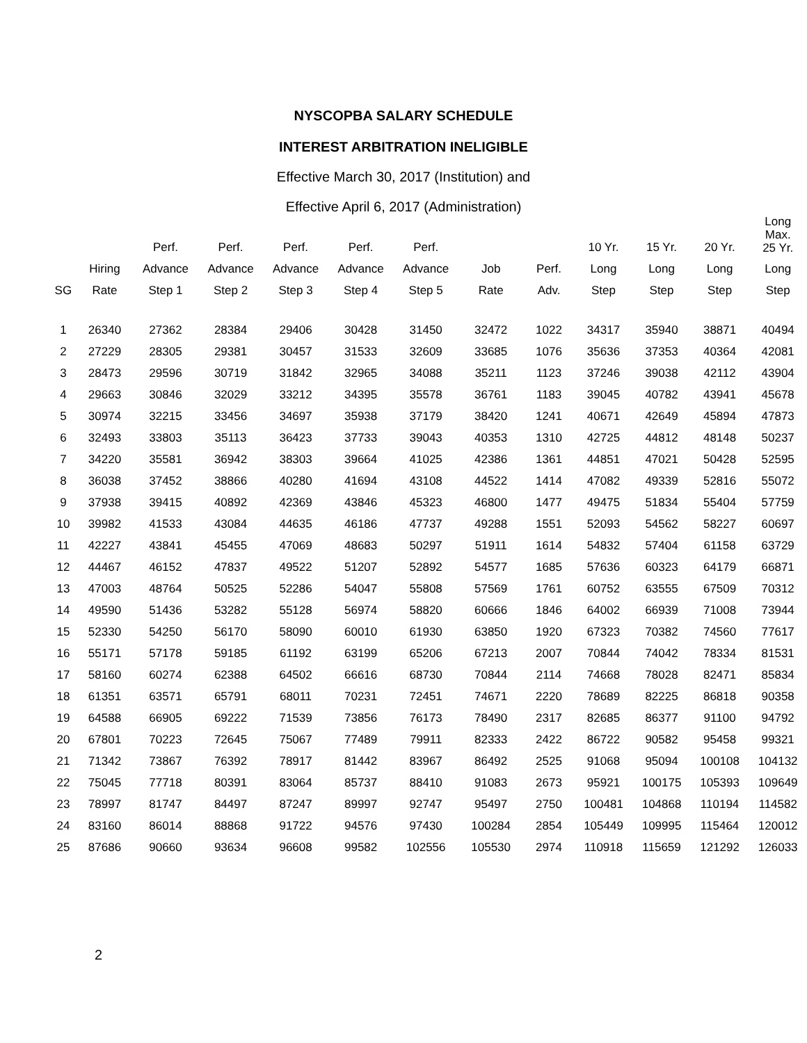NYSCOPBA SALARY SCHEDULE
INTEREST ARBITRATION INELIGIBLE
Effective March 30, 2017 (Institution) and
Effective April 6, 2017 (Administration)
| | | Perf. | Perf. | Perf. | Perf. | Perf. | | | 10 Yr. | 15 Yr. | 20 Yr. | Long Max. 25 Yr. |
| --- | --- | --- | --- | --- | --- | --- | --- | --- | --- | --- | --- | --- |
| | Hiring | Advance | Advance | Advance | Advance | Advance | Job | Perf. | Long | Long | Long | Long |
| SG | Rate | Step 1 | Step 2 | Step 3 | Step 4 | Step 5 | Rate | Adv. | Step | Step | Step | Step |
| 1 | 26340 | 27362 | 28384 | 29406 | 30428 | 31450 | 32472 | 1022 | 34317 | 35940 | 38871 | 40494 |
| 2 | 27229 | 28305 | 29381 | 30457 | 31533 | 32609 | 33685 | 1076 | 35636 | 37353 | 40364 | 42081 |
| 3 | 28473 | 29596 | 30719 | 31842 | 32965 | 34088 | 35211 | 1123 | 37246 | 39038 | 42112 | 43904 |
| 4 | 29663 | 30846 | 32029 | 33212 | 34395 | 35578 | 36761 | 1183 | 39045 | 40782 | 43941 | 45678 |
| 5 | 30974 | 32215 | 33456 | 34697 | 35938 | 37179 | 38420 | 1241 | 40671 | 42649 | 45894 | 47873 |
| 6 | 32493 | 33803 | 35113 | 36423 | 37733 | 39043 | 40353 | 1310 | 42725 | 44812 | 48148 | 50237 |
| 7 | 34220 | 35581 | 36942 | 38303 | 39664 | 41025 | 42386 | 1361 | 44851 | 47021 | 50428 | 52595 |
| 8 | 36038 | 37452 | 38866 | 40280 | 41694 | 43108 | 44522 | 1414 | 47082 | 49339 | 52816 | 55072 |
| 9 | 37938 | 39415 | 40892 | 42369 | 43846 | 45323 | 46800 | 1477 | 49475 | 51834 | 55404 | 57759 |
| 10 | 39982 | 41533 | 43084 | 44635 | 46186 | 47737 | 49288 | 1551 | 52093 | 54562 | 58227 | 60697 |
| 11 | 42227 | 43841 | 45455 | 47069 | 48683 | 50297 | 51911 | 1614 | 54832 | 57404 | 61158 | 63729 |
| 12 | 44467 | 46152 | 47837 | 49522 | 51207 | 52892 | 54577 | 1685 | 57636 | 60323 | 64179 | 66871 |
| 13 | 47003 | 48764 | 50525 | 52286 | 54047 | 55808 | 57569 | 1761 | 60752 | 63555 | 67509 | 70312 |
| 14 | 49590 | 51436 | 53282 | 55128 | 56974 | 58820 | 60666 | 1846 | 64002 | 66939 | 71008 | 73944 |
| 15 | 52330 | 54250 | 56170 | 58090 | 60010 | 61930 | 63850 | 1920 | 67323 | 70382 | 74560 | 77617 |
| 16 | 55171 | 57178 | 59185 | 61192 | 63199 | 65206 | 67213 | 2007 | 70844 | 74042 | 78334 | 81531 |
| 17 | 58160 | 60274 | 62388 | 64502 | 66616 | 68730 | 70844 | 2114 | 74668 | 78028 | 82471 | 85834 |
| 18 | 61351 | 63571 | 65791 | 68011 | 70231 | 72451 | 74671 | 2220 | 78689 | 82225 | 86818 | 90358 |
| 19 | 64588 | 66905 | 69222 | 71539 | 73856 | 76173 | 78490 | 2317 | 82685 | 86377 | 91100 | 94792 |
| 20 | 67801 | 70223 | 72645 | 75067 | 77489 | 79911 | 82333 | 2422 | 86722 | 90582 | 95458 | 99321 |
| 21 | 71342 | 73867 | 76392 | 78917 | 81442 | 83967 | 86492 | 2525 | 91068 | 95094 | 100108 | 104132 |
| 22 | 75045 | 77718 | 80391 | 83064 | 85737 | 88410 | 91083 | 2673 | 95921 | 100175 | 105393 | 109649 |
| 23 | 78997 | 81747 | 84497 | 87247 | 89997 | 92747 | 95497 | 2750 | 100481 | 104868 | 110194 | 114582 |
| 24 | 83160 | 86014 | 88868 | 91722 | 94576 | 97430 | 100284 | 2854 | 105449 | 109995 | 115464 | 120012 |
| 25 | 87686 | 90660 | 93634 | 96608 | 99582 | 102556 | 105530 | 2974 | 110918 | 115659 | 121292 | 126033 |
2